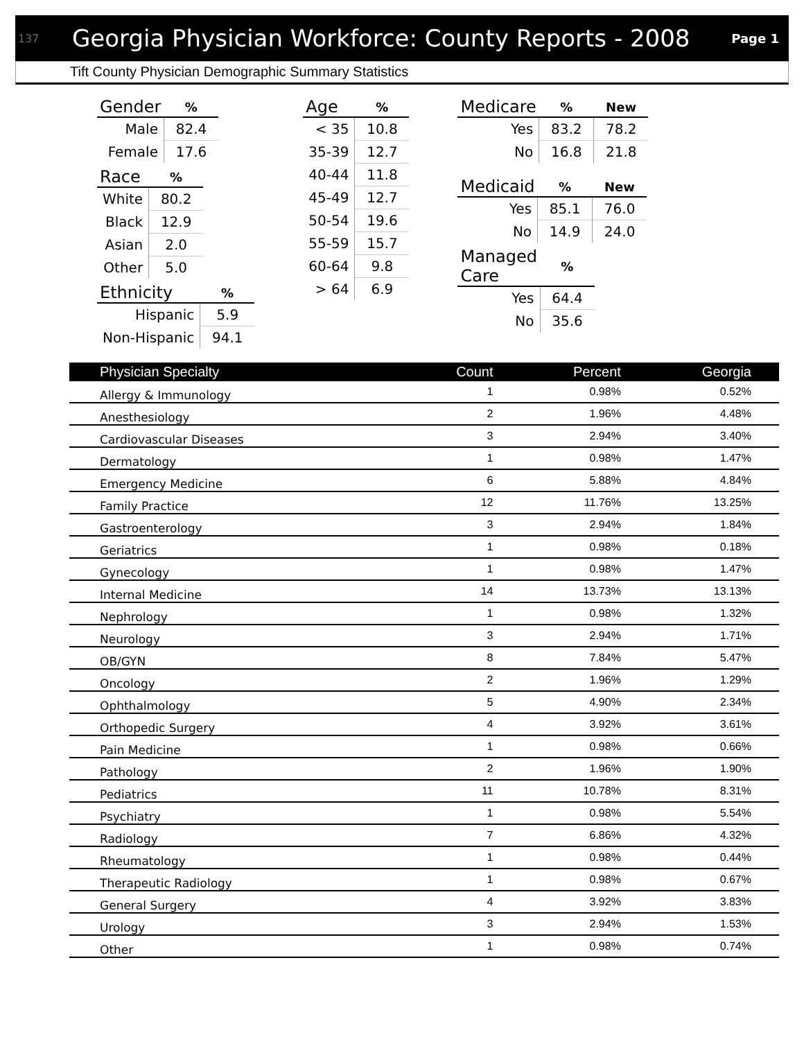137 Georgia Physician Workforce: County Reports - 2008 Page 1
Tift County Physician Demographic Summary Statistics
| Gender | % |
| --- | --- |
| Male | 82.4 |
| Female | 17.6 |
| Race | % |
| --- | --- |
| White | 80.2 |
| Black | 12.9 |
| Asian | 2.0 |
| Other | 5.0 |
| Ethnicity | % |
| --- | --- |
| Hispanic | 5.9 |
| Non-Hispanic | 94.1 |
| Age | % |
| --- | --- |
| < 35 | 10.8 |
| 35-39 | 12.7 |
| 40-44 | 11.8 |
| 45-49 | 12.7 |
| 50-54 | 19.6 |
| 55-59 | 15.7 |
| 60-64 | 9.8 |
| > 64 | 6.9 |
| Medicare | % | New |
| --- | --- | --- |
| Yes | 83.2 | 78.2 |
| No | 16.8 | 21.8 |
| Medicaid | % | New |
| --- | --- | --- |
| Yes | 85.1 | 76.0 |
| No | 14.9 | 24.0 |
| Managed Care | % |
| --- | --- |
| Yes | 64.4 |
| No | 35.6 |
| Physician Specialty | Count | Percent | Georgia |
| --- | --- | --- | --- |
| Allergy & Immunology | 1 | 0.98% | 0.52% |
| Anesthesiology | 2 | 1.96% | 4.48% |
| Cardiovascular Diseases | 3 | 2.94% | 3.40% |
| Dermatology | 1 | 0.98% | 1.47% |
| Emergency Medicine | 6 | 5.88% | 4.84% |
| Family Practice | 12 | 11.76% | 13.25% |
| Gastroenterology | 3 | 2.94% | 1.84% |
| Geriatrics | 1 | 0.98% | 0.18% |
| Gynecology | 1 | 0.98% | 1.47% |
| Internal Medicine | 14 | 13.73% | 13.13% |
| Nephrology | 1 | 0.98% | 1.32% |
| Neurology | 3 | 2.94% | 1.71% |
| OB/GYN | 8 | 7.84% | 5.47% |
| Oncology | 2 | 1.96% | 1.29% |
| Ophthalmology | 5 | 4.90% | 2.34% |
| Orthopedic Surgery | 4 | 3.92% | 3.61% |
| Pain Medicine | 1 | 0.98% | 0.66% |
| Pathology | 2 | 1.96% | 1.90% |
| Pediatrics | 11 | 10.78% | 8.31% |
| Psychiatry | 1 | 0.98% | 5.54% |
| Radiology | 7 | 6.86% | 4.32% |
| Rheumatology | 1 | 0.98% | 0.44% |
| Therapeutic Radiology | 1 | 0.98% | 0.67% |
| General Surgery | 4 | 3.92% | 3.83% |
| Urology | 3 | 2.94% | 1.53% |
| Other | 1 | 0.98% | 0.74% |